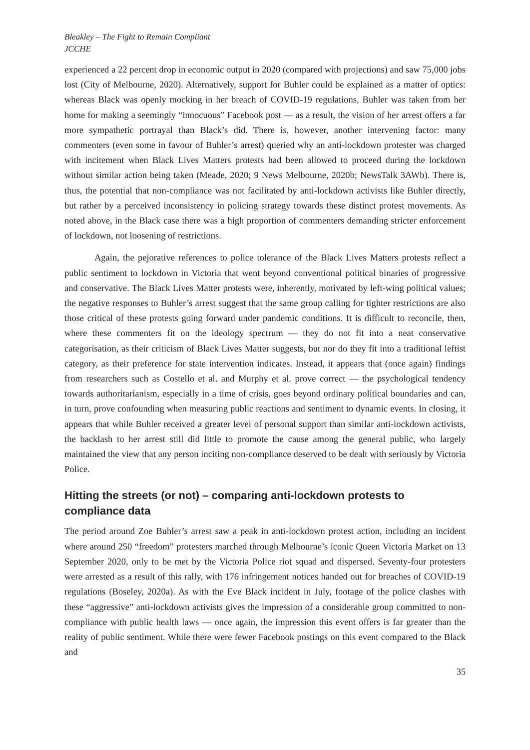Bleakley – The Fight to Remain Compliant
JCCHE
experienced a 22 percent drop in economic output in 2020 (compared with projections) and saw 75,000 jobs lost (City of Melbourne, 2020). Alternatively, support for Buhler could be explained as a matter of optics: whereas Black was openly mocking in her breach of COVID-19 regulations, Buhler was taken from her home for making a seemingly “innocuous” Facebook post — as a result, the vision of her arrest offers a far more sympathetic portrayal than Black’s did. There is, however, another intervening factor: many commenters (even some in favour of Buhler’s arrest) queried why an anti-lockdown protester was charged with incitement when Black Lives Matters protests had been allowed to proceed during the lockdown without similar action being taken (Meade, 2020; 9 News Melbourne, 2020b; NewsTalk 3AWb). There is, thus, the potential that non-compliance was not facilitated by anti-lockdown activists like Buhler directly, but rather by a perceived inconsistency in policing strategy towards these distinct protest movements. As noted above, in the Black case there was a high proportion of commenters demanding stricter enforcement of lockdown, not loosening of restrictions.
Again, the pejorative references to police tolerance of the Black Lives Matters protests reflect a public sentiment to lockdown in Victoria that went beyond conventional political binaries of progressive and conservative. The Black Lives Matter protests were, inherently, motivated by left-wing political values; the negative responses to Buhler’s arrest suggest that the same group calling for tighter restrictions are also those critical of these protests going forward under pandemic conditions. It is difficult to reconcile, then, where these commenters fit on the ideology spectrum — they do not fit into a neat conservative categorisation, as their criticism of Black Lives Matter suggests, but nor do they fit into a traditional leftist category, as their preference for state intervention indicates. Instead, it appears that (once again) findings from researchers such as Costello et al. and Murphy et al. prove correct — the psychological tendency towards authoritarianism, especially in a time of crisis, goes beyond ordinary political boundaries and can, in turn, prove confounding when measuring public reactions and sentiment to dynamic events. In closing, it appears that while Buhler received a greater level of personal support than similar anti-lockdown activists, the backlash to her arrest still did little to promote the cause among the general public, who largely maintained the view that any person inciting non-compliance deserved to be dealt with seriously by Victoria Police.
Hitting the streets (or not) – comparing anti-lockdown protests to compliance data
The period around Zoe Buhler’s arrest saw a peak in anti-lockdown protest action, including an incident where around 250 “freedom” protesters marched through Melbourne’s iconic Queen Victoria Market on 13 September 2020, only to be met by the Victoria Police riot squad and dispersed. Seventy-four protesters were arrested as a result of this rally, with 176 infringement notices handed out for breaches of COVID-19 regulations (Boseley, 2020a). As with the Eve Black incident in July, footage of the police clashes with these “aggressive” anti-lockdown activists gives the impression of a considerable group committed to non-compliance with public health laws — once again, the impression this event offers is far greater than the reality of public sentiment. While there were fewer Facebook postings on this event compared to the Black and
35